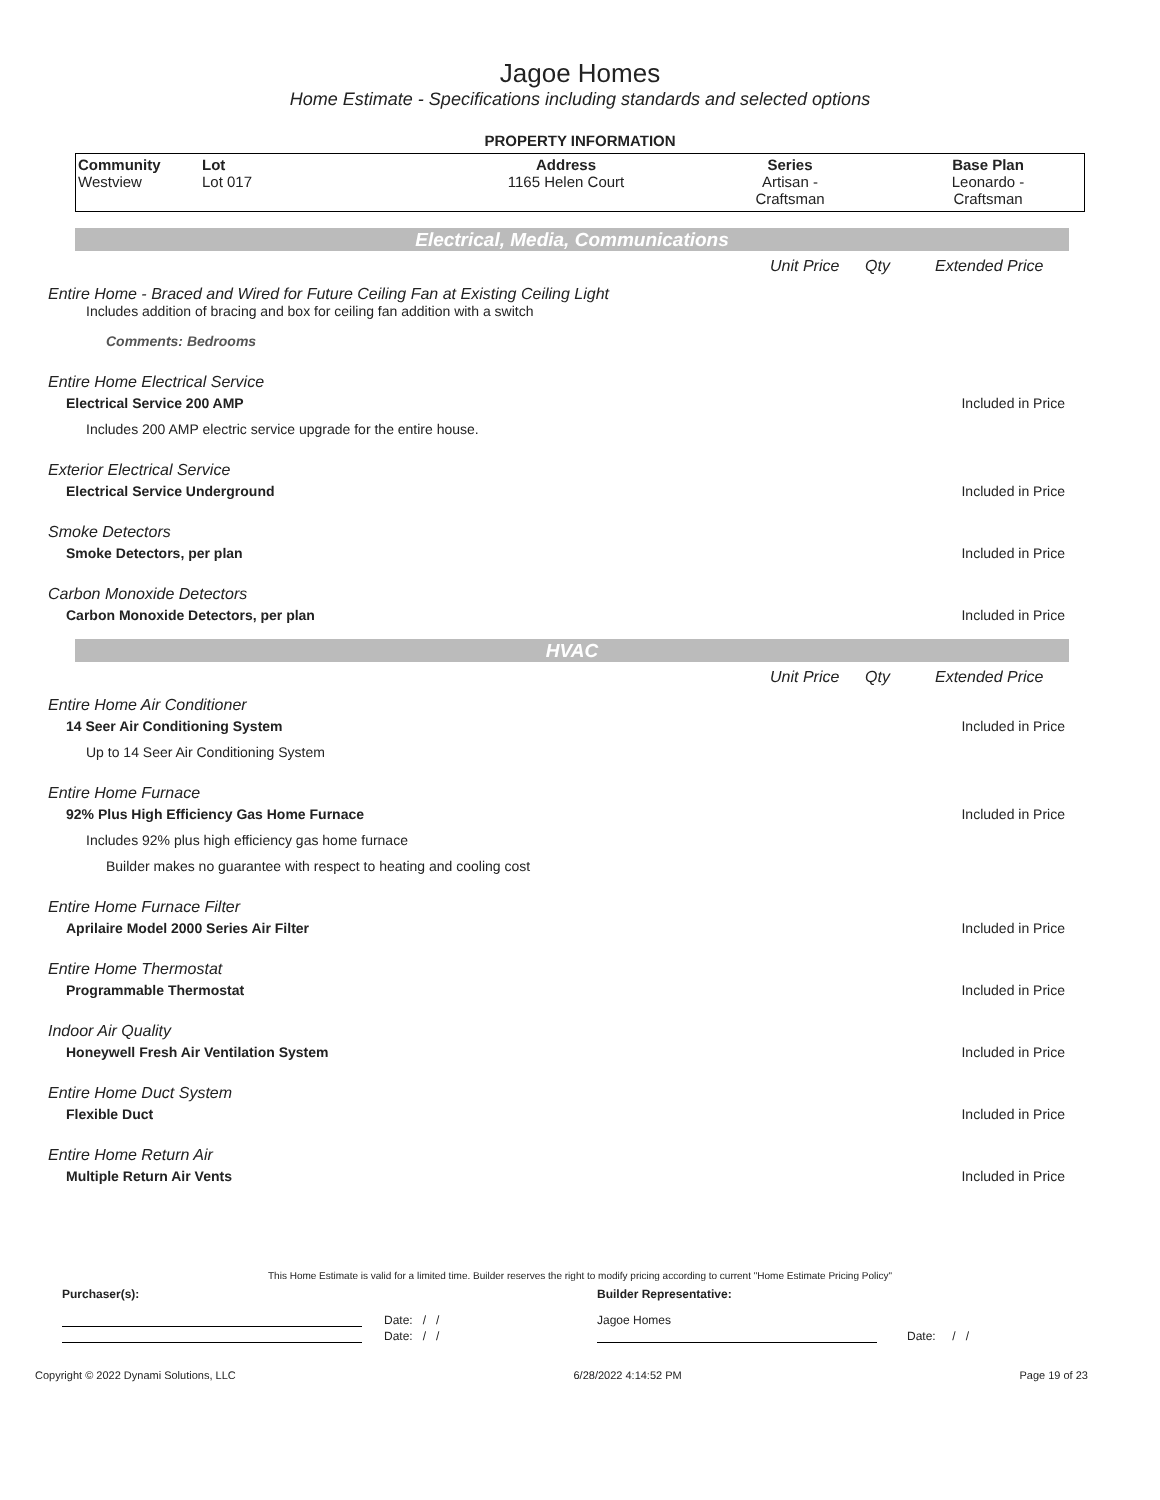Jagoe Homes
Home Estimate - Specifications including standards and selected options
PROPERTY INFORMATION
| Community Westview | Lot Lot 017 | Address 1165 Helen Court | Series Artisan - Craftsman | Base Plan Leonardo - Craftsman |
Electrical, Media, Communications
Unit Price Qty Extended Price
Entire Home - Braced and Wired for Future Ceiling Fan at Existing Ceiling Light
Includes addition of bracing and box for ceiling fan addition with a switch
Comments: Bedrooms
Entire Home Electrical Service
Electrical Service 200 AMP Included in Price
Includes 200 AMP electric service upgrade for the entire house.
Exterior Electrical Service
Electrical Service Underground Included in Price
Smoke Detectors
Smoke Detectors, per plan Included in Price
Carbon Monoxide Detectors
Carbon Monoxide Detectors, per plan Included in Price
HVAC
Unit Price Qty Extended Price
Entire Home Air Conditioner
14 Seer Air Conditioning System Included in Price
Up to 14 Seer Air Conditioning System
Entire Home Furnace
92% Plus High Efficiency Gas Home Furnace Included in Price
Includes 92% plus high efficiency gas home furnace
Builder makes no guarantee with respect to heating and cooling cost
Entire Home Furnace Filter
Aprilaire Model 2000 Series Air Filter Included in Price
Entire Home Thermostat
Programmable Thermostat Included in Price
Indoor Air Quality
Honeywell Fresh Air Ventilation System Included in Price
Entire Home Duct System
Flexible Duct Included in Price
Entire Home Return Air
Multiple Return Air Vents Included in Price
This Home Estimate is valid for a limited time. Builder reserves the right to modify pricing according to current "Home Estimate Pricing Policy"
Purchaser(s): Builder Representative:
Date: / / Jagoe Homes
Date: / / Date: / /
Copyright © 2022 Dynami Solutions, LLC 6/28/2022 4:14:52 PM Page 19 of 23